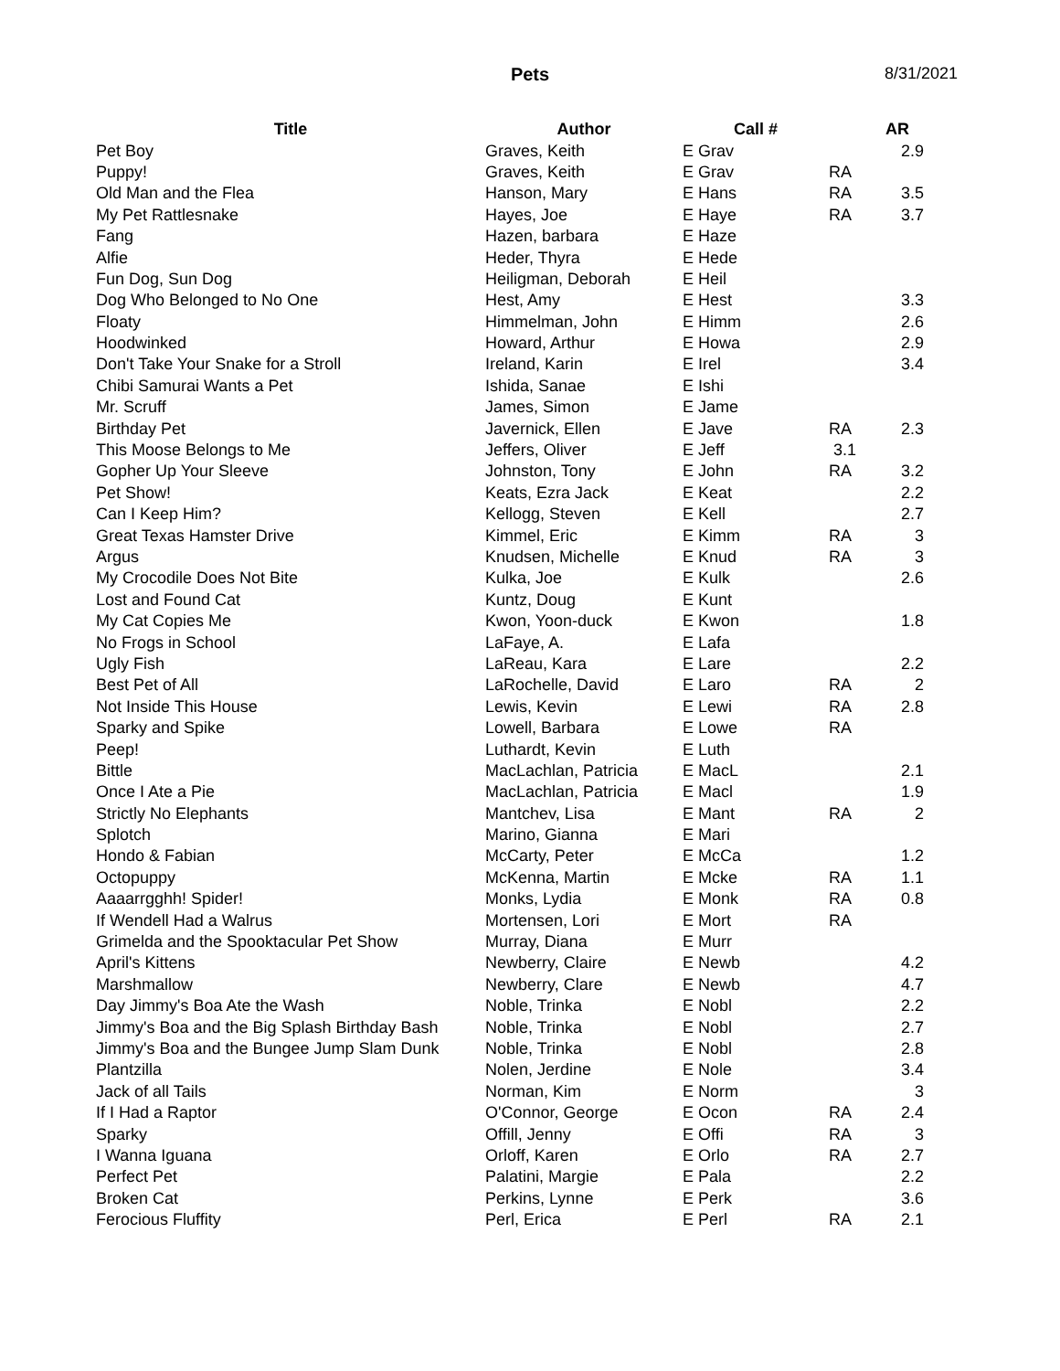Pets 8/31/2021
| Title | Author | Call # | | AR |
| --- | --- | --- | --- | --- |
| Pet Boy | Graves, Keith | E Grav | | 2.9 |
| Puppy! | Graves, Keith | E Grav | RA | |
| Old Man and the Flea | Hanson, Mary | E Hans | RA | 3.5 |
| My Pet Rattlesnake | Hayes, Joe | E Haye | RA | 3.7 |
| Fang | Hazen, barbara | E Haze | | |
| Alfie | Heder, Thyra | E Hede | | |
| Fun Dog, Sun Dog | Heiligman, Deborah | E Heil | | |
| Dog Who Belonged to No One | Hest, Amy | E Hest | | 3.3 |
| Floaty | Himmelman, John | E Himm | | 2.6 |
| Hoodwinked | Howard, Arthur | E Howa | | 2.9 |
| Don't Take Your Snake for a Stroll | Ireland, Karin | E Irel | | 3.4 |
| Chibi Samurai Wants a Pet | Ishida, Sanae | E Ishi | | |
| Mr. Scruff | James, Simon | E Jame | | |
| Birthday Pet | Javernick, Ellen | E Jave | RA | 2.3 |
| This Moose Belongs to Me | Jeffers, Oliver | E Jeff | 3.1 | |
| Gopher Up Your Sleeve | Johnston, Tony | E John | RA | 3.2 |
| Pet Show! | Keats, Ezra Jack | E Keat | | 2.2 |
| Can I Keep Him? | Kellogg, Steven | E Kell | | 2.7 |
| Great Texas Hamster Drive | Kimmel, Eric | E Kimm | RA | 3 |
| Argus | Knudsen, Michelle | E Knud | RA | 3 |
| My Crocodile Does Not Bite | Kulka, Joe | E Kulk | | 2.6 |
| Lost and Found Cat | Kuntz, Doug | E Kunt | | |
| My Cat Copies Me | Kwon, Yoon-duck | E Kwon | | 1.8 |
| No Frogs in School | LaFaye, A. | E Lafa | | |
| Ugly Fish | LaReau, Kara | E Lare | | 2.2 |
| Best Pet of All | LaRochelle, David | E Laro | RA | 2 |
| Not Inside This House | Lewis, Kevin | E Lewi | RA | 2.8 |
| Sparky and Spike | Lowell, Barbara | E Lowe | RA | |
| Peep! | Luthardt, Kevin | E Luth | | |
| Bittle | MacLachlan, Patricia | E MacL | | 2.1 |
| Once I Ate a Pie | MacLachlan, Patricia | E Macl | | 1.9 |
| Strictly No Elephants | Mantchev, Lisa | E Mant | RA | 2 |
| Splotch | Marino, Gianna | E Mari | | |
| Hondo & Fabian | McCarty, Peter | E McCa | | 1.2 |
| Octopuppy | McKenna, Martin | E Mcke | RA | 1.1 |
| Aaaarrgghh! Spider! | Monks, Lydia | E Monk | RA | 0.8 |
| If Wendell Had a Walrus | Mortensen, Lori | E Mort | RA | |
| Grimelda and the Spooktacular Pet Show | Murray, Diana | E Murr | | |
| April's Kittens | Newberry, Claire | E Newb | | 4.2 |
| Marshmallow | Newberry, Clare | E Newb | | 4.7 |
| Day Jimmy's Boa Ate the Wash | Noble, Trinka | E Nobl | | 2.2 |
| Jimmy's Boa and the Big Splash Birthday Bash | Noble, Trinka | E Nobl | | 2.7 |
| Jimmy's Boa and the Bungee Jump Slam Dunk | Noble, Trinka | E Nobl | | 2.8 |
| Plantzilla | Nolen, Jerdine | E Nole | | 3.4 |
| Jack of all Tails | Norman, Kim | E Norm | | 3 |
| If I Had a Raptor | O'Connor, George | E Ocon | RA | 2.4 |
| Sparky | Offill, Jenny | E Offi | RA | 3 |
| I Wanna Iguana | Orloff, Karen | E Orlo | RA | 2.7 |
| Perfect Pet | Palatini, Margie | E Pala | | 2.2 |
| Broken Cat | Perkins, Lynne | E Perk | | 3.6 |
| Ferocious Fluffity | Perl, Erica | E Perl | RA | 2.1 |